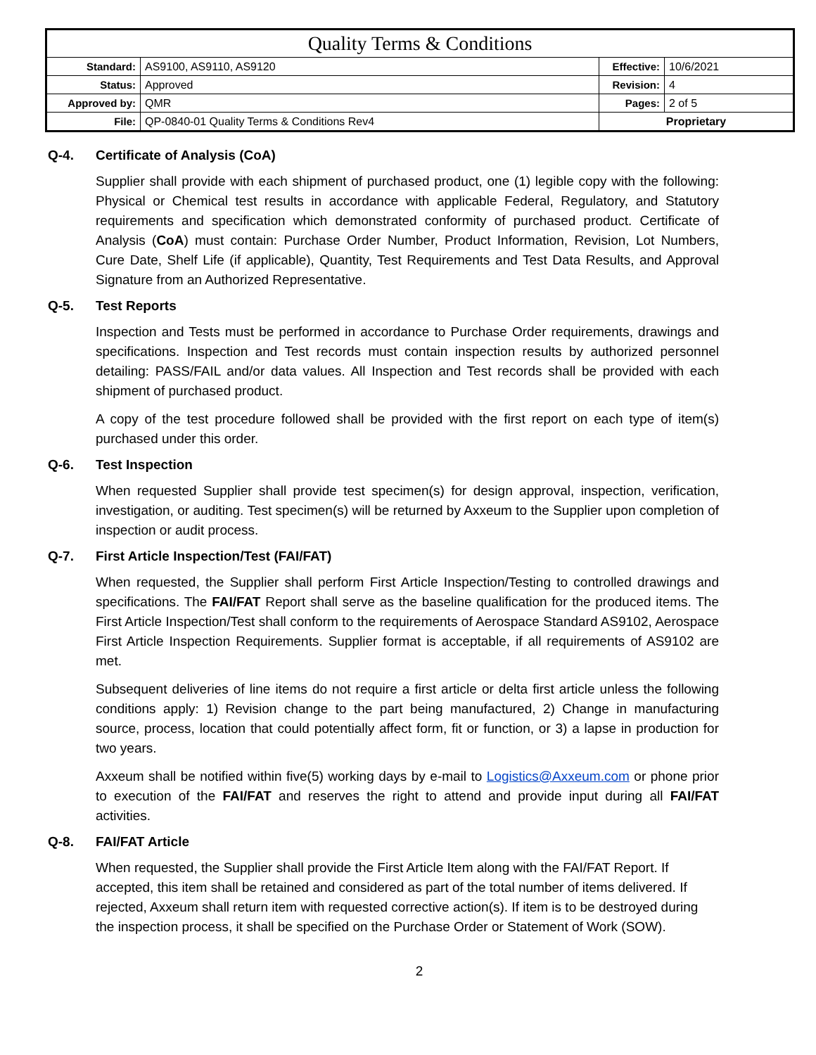| Quality Terms & Conditions | | | |
| Standard: | AS9100, AS9110, AS9120 | Effective: | 10/6/2021 |
| Status: | Approved | Revision: | 4 |
| Approved by: | QMR | Pages: | 2 of 5 |
| File: | QP-0840-01 Quality Terms & Conditions Rev4 | Proprietary | |
Q-4. Certificate of Analysis (CoA)
Supplier shall provide with each shipment of purchased product, one (1) legible copy with the following: Physical or Chemical test results in accordance with applicable Federal, Regulatory, and Statutory requirements and specification which demonstrated conformity of purchased product. Certificate of Analysis (CoA) must contain: Purchase Order Number, Product Information, Revision, Lot Numbers, Cure Date, Shelf Life (if applicable), Quantity, Test Requirements and Test Data Results, and Approval Signature from an Authorized Representative.
Q-5. Test Reports
Inspection and Tests must be performed in accordance to Purchase Order requirements, drawings and specifications. Inspection and Test records must contain inspection results by authorized personnel detailing: PASS/FAIL and/or data values. All Inspection and Test records shall be provided with each shipment of purchased product.
A copy of the test procedure followed shall be provided with the first report on each type of item(s) purchased under this order.
Q-6. Test Inspection
When requested Supplier shall provide test specimen(s) for design approval, inspection, verification, investigation, or auditing. Test specimen(s) will be returned by Axxeum to the Supplier upon completion of inspection or audit process.
Q-7. First Article Inspection/Test (FAI/FAT)
When requested, the Supplier shall perform First Article Inspection/Testing to controlled drawings and specifications. The FAI/FAT Report shall serve as the baseline qualification for the produced items. The First Article Inspection/Test shall conform to the requirements of Aerospace Standard AS9102, Aerospace First Article Inspection Requirements. Supplier format is acceptable, if all requirements of AS9102 are met.
Subsequent deliveries of line items do not require a first article or delta first article unless the following conditions apply: 1) Revision change to the part being manufactured, 2) Change in manufacturing source, process, location that could potentially affect form, fit or function, or 3) a lapse in production for two years.
Axxeum shall be notified within five(5) working days by e-mail to Logistics@Axxeum.com or phone prior to execution of the FAI/FAT and reserves the right to attend and provide input during all FAI/FAT activities.
Q-8. FAI/FAT Article
When requested, the Supplier shall provide the First Article Item along with the FAI/FAT Report. If accepted, this item shall be retained and considered as part of the total number of items delivered. If rejected, Axxeum shall return item with requested corrective action(s). If item is to be destroyed during the inspection process, it shall be specified on the Purchase Order or Statement of Work (SOW).
2